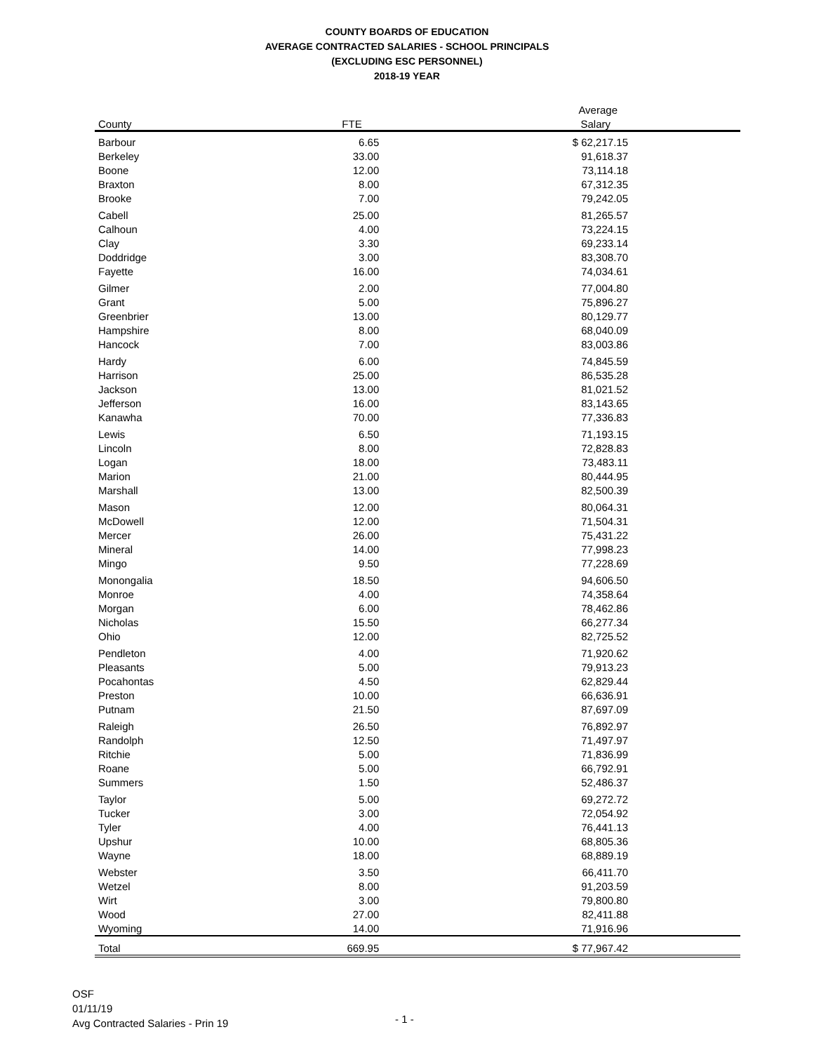COUNTY BOARDS OF EDUCATION
AVERAGE CONTRACTED SALARIES - SCHOOL PRINCIPALS
(EXCLUDING ESC PERSONNEL)
2018-19 YEAR
| | | Average |
| --- | --- | --- |
| County | FTE | Salary |
| Barbour | 6.65 | $ 62,217.15 |
| Berkeley | 33.00 | 91,618.37 |
| Boone | 12.00 | 73,114.18 |
| Braxton | 8.00 | 67,312.35 |
| Brooke | 7.00 | 79,242.05 |
| Cabell | 25.00 | 81,265.57 |
| Calhoun | 4.00 | 73,224.15 |
| Clay | 3.30 | 69,233.14 |
| Doddridge | 3.00 | 83,308.70 |
| Fayette | 16.00 | 74,034.61 |
| Gilmer | 2.00 | 77,004.80 |
| Grant | 5.00 | 75,896.27 |
| Greenbrier | 13.00 | 80,129.77 |
| Hampshire | 8.00 | 68,040.09 |
| Hancock | 7.00 | 83,003.86 |
| Hardy | 6.00 | 74,845.59 |
| Harrison | 25.00 | 86,535.28 |
| Jackson | 13.00 | 81,021.52 |
| Jefferson | 16.00 | 83,143.65 |
| Kanawha | 70.00 | 77,336.83 |
| Lewis | 6.50 | 71,193.15 |
| Lincoln | 8.00 | 72,828.83 |
| Logan | 18.00 | 73,483.11 |
| Marion | 21.00 | 80,444.95 |
| Marshall | 13.00 | 82,500.39 |
| Mason | 12.00 | 80,064.31 |
| McDowell | 12.00 | 71,504.31 |
| Mercer | 26.00 | 75,431.22 |
| Mineral | 14.00 | 77,998.23 |
| Mingo | 9.50 | 77,228.69 |
| Monongalia | 18.50 | 94,606.50 |
| Monroe | 4.00 | 74,358.64 |
| Morgan | 6.00 | 78,462.86 |
| Nicholas | 15.50 | 66,277.34 |
| Ohio | 12.00 | 82,725.52 |
| Pendleton | 4.00 | 71,920.62 |
| Pleasants | 5.00 | 79,913.23 |
| Pocahontas | 4.50 | 62,829.44 |
| Preston | 10.00 | 66,636.91 |
| Putnam | 21.50 | 87,697.09 |
| Raleigh | 26.50 | 76,892.97 |
| Randolph | 12.50 | 71,497.97 |
| Ritchie | 5.00 | 71,836.99 |
| Roane | 5.00 | 66,792.91 |
| Summers | 1.50 | 52,486.37 |
| Taylor | 5.00 | 69,272.72 |
| Tucker | 3.00 | 72,054.92 |
| Tyler | 4.00 | 76,441.13 |
| Upshur | 10.00 | 68,805.36 |
| Wayne | 18.00 | 68,889.19 |
| Webster | 3.50 | 66,411.70 |
| Wetzel | 8.00 | 91,203.59 |
| Wirt | 3.00 | 79,800.80 |
| Wood | 27.00 | 82,411.88 |
| Wyoming | 14.00 | 71,916.96 |
| Total | 669.95 | $ 77,967.42 |
OSF
01/11/19
Avg Contracted Salaries - Prin 19
- 1 -